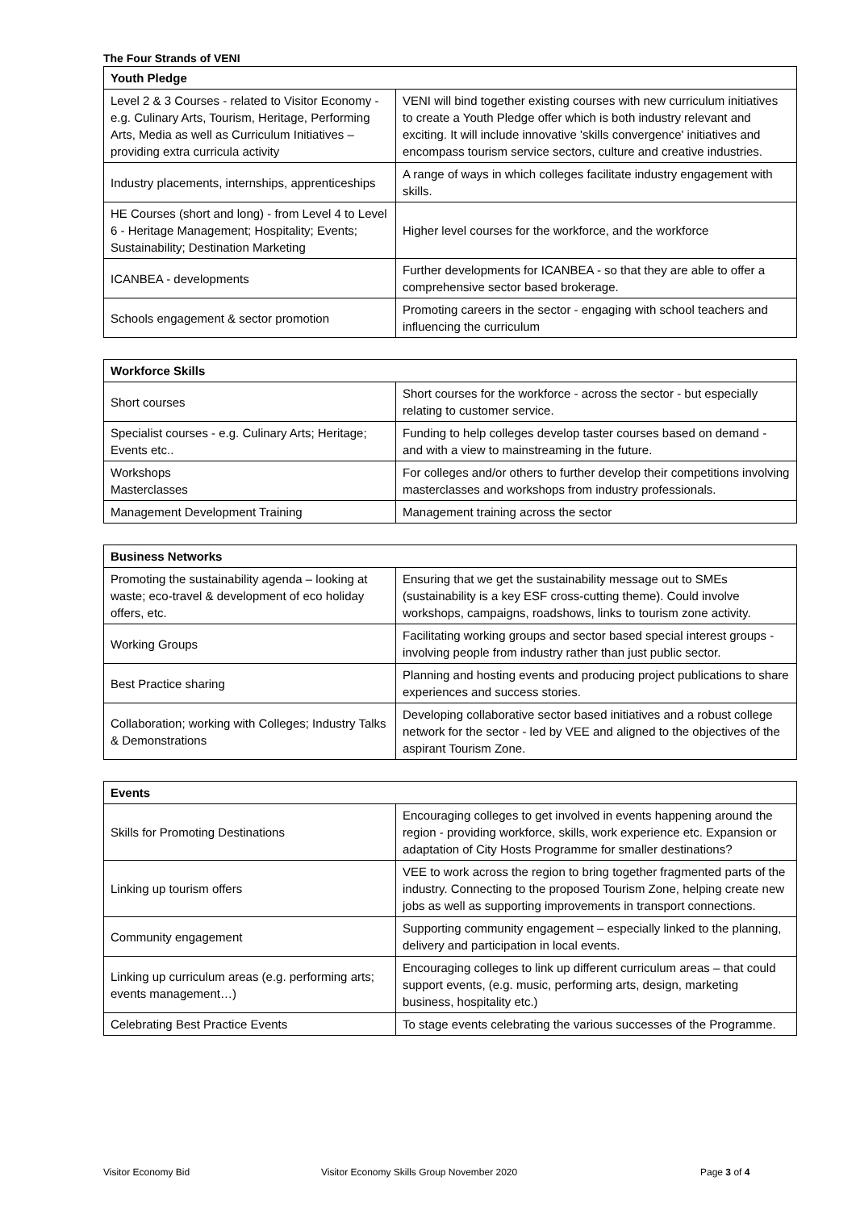The Four Strands of VENI
| Youth Pledge | |
| --- | --- |
| Level 2 & 3 Courses - related to Visitor Economy - e.g. Culinary Arts, Tourism, Heritage, Performing Arts, Media as well as Curriculum Initiatives – providing extra curricula activity | VENI will bind together existing courses with new curriculum initiatives to create a Youth Pledge offer which is both industry relevant and exciting. It will include innovative 'skills convergence' initiatives and encompass tourism service sectors, culture and creative industries. |
| Industry placements, internships, apprenticeships | A range of ways in which colleges facilitate industry engagement with skills. |
| HE Courses (short and long) - from Level 4 to Level 6 - Heritage Management; Hospitality; Events; Sustainability; Destination Marketing | Higher level courses for the workforce, and the workforce |
| ICANBEA - developments | Further developments for ICANBEA - so that they are able to offer a comprehensive sector based brokerage. |
| Schools engagement & sector promotion | Promoting careers in the sector - engaging with school teachers and influencing the curriculum |
| Workforce Skills | |
| --- | --- |
| Short courses | Short courses for the workforce - across the sector - but especially relating to customer service. |
| Specialist courses - e.g. Culinary Arts; Heritage; Events etc.. | Funding to help colleges develop taster courses based on demand - and with a view to mainstreaming in the future. |
| Workshops Masterclasses | For colleges and/or others to further develop their competitions involving masterclasses and workshops from industry professionals. |
| Management Development Training | Management training across the sector |
| Business Networks | |
| --- | --- |
| Promoting the sustainability agenda – looking at waste; eco-travel & development of eco holiday offers, etc. | Ensuring that we get the sustainability message out to SMEs (sustainability is a key ESF cross-cutting theme). Could involve workshops, campaigns, roadshows, links to tourism zone activity. |
| Working Groups | Facilitating working groups and sector based special interest groups - involving people from industry rather than just public sector. |
| Best Practice sharing | Planning and hosting events and producing project publications to share experiences and success stories. |
| Collaboration; working with Colleges; Industry Talks & Demonstrations | Developing collaborative sector based initiatives and a robust college network for the sector - led by VEE and aligned to the objectives of the aspirant Tourism Zone. |
| Events | |
| --- | --- |
| Skills for Promoting Destinations | Encouraging colleges to get involved in events happening around the region - providing workforce, skills, work experience etc. Expansion or adaptation of City Hosts Programme for smaller destinations? |
| Linking up tourism offers | VEE to work across the region to bring together fragmented parts of the industry. Connecting to the proposed Tourism Zone, helping create new jobs as well as supporting improvements in transport connections. |
| Community engagement | Supporting community engagement – especially linked to the planning, delivery and participation in local events. |
| Linking up curriculum areas (e.g. performing arts; events management…) | Encouraging colleges to link up different curriculum areas – that could support events, (e.g. music, performing arts, design, marketing business, hospitality etc.) |
| Celebrating Best Practice Events | To stage events celebrating the various successes of the Programme. |
Visitor Economy Bid Visitor Economy Skills Group November 2020 Page 3 of 4